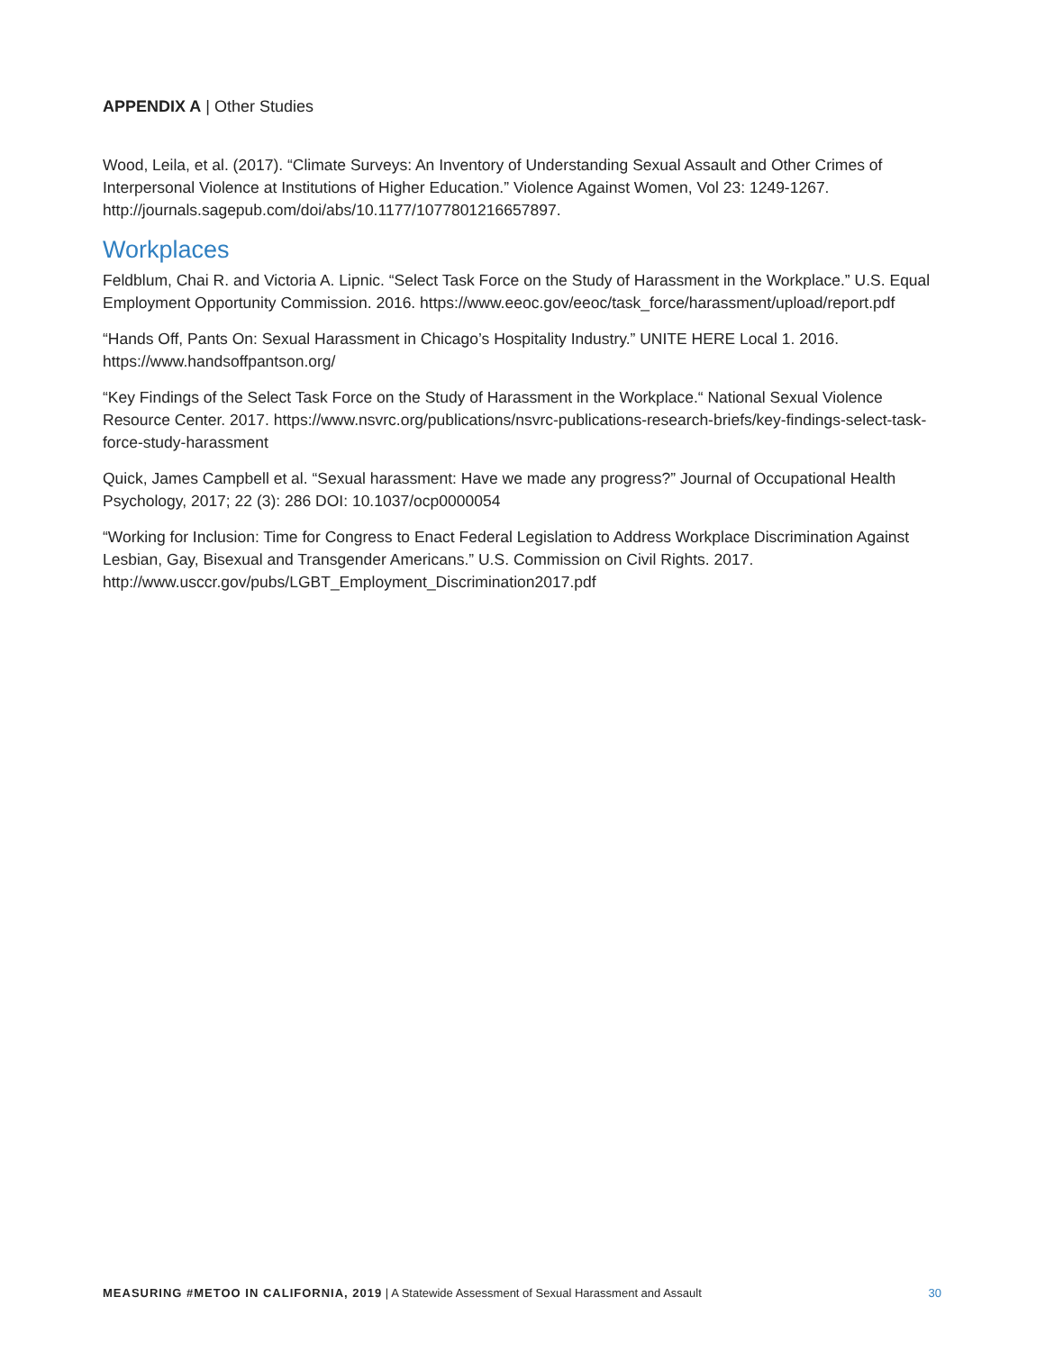APPENDIX A | Other Studies
Wood, Leila, et al. (2017). “Climate Surveys: An Inventory of Understanding Sexual Assault and Other Crimes of Interpersonal Violence at Institutions of Higher Education.” Violence Against Women, Vol 23: 1249-1267. http://journals.sagepub.com/doi/abs/10.1177/1077801216657897.
Workplaces
Feldblum, Chai R. and Victoria A. Lipnic. “Select Task Force on the Study of Harassment in the Workplace.” U.S. Equal Employment Opportunity Commission. 2016. https://www.eeoc.gov/eeoc/task_force/harassment/upload/report.pdf
“Hands Off, Pants On: Sexual Harassment in Chicago’s Hospitality Industry.” UNITE HERE Local 1. 2016. https://www.handsoffpantson.org/
“Key Findings of the Select Task Force on the Study of Harassment in the Workplace.“ National Sexual Violence Resource Center. 2017. https://www.nsvrc.org/publications/nsvrc-publications-research-briefs/key-findings-select-task-force-study-harassment
Quick, James Campbell et al. “Sexual harassment: Have we made any progress?” Journal of Occupational Health Psychology, 2017; 22 (3): 286 DOI: 10.1037/ocp0000054
“Working for Inclusion: Time for Congress to Enact Federal Legislation to Address Workplace Discrimination Against Lesbian, Gay, Bisexual and Transgender Americans.” U.S. Commission on Civil Rights. 2017. http://www.usccr.gov/pubs/LGBT_Employment_Discrimination2017.pdf
MEASURING #METOO IN CALIFORNIA, 2019 | A Statewide Assessment of Sexual Harassment and Assault 30